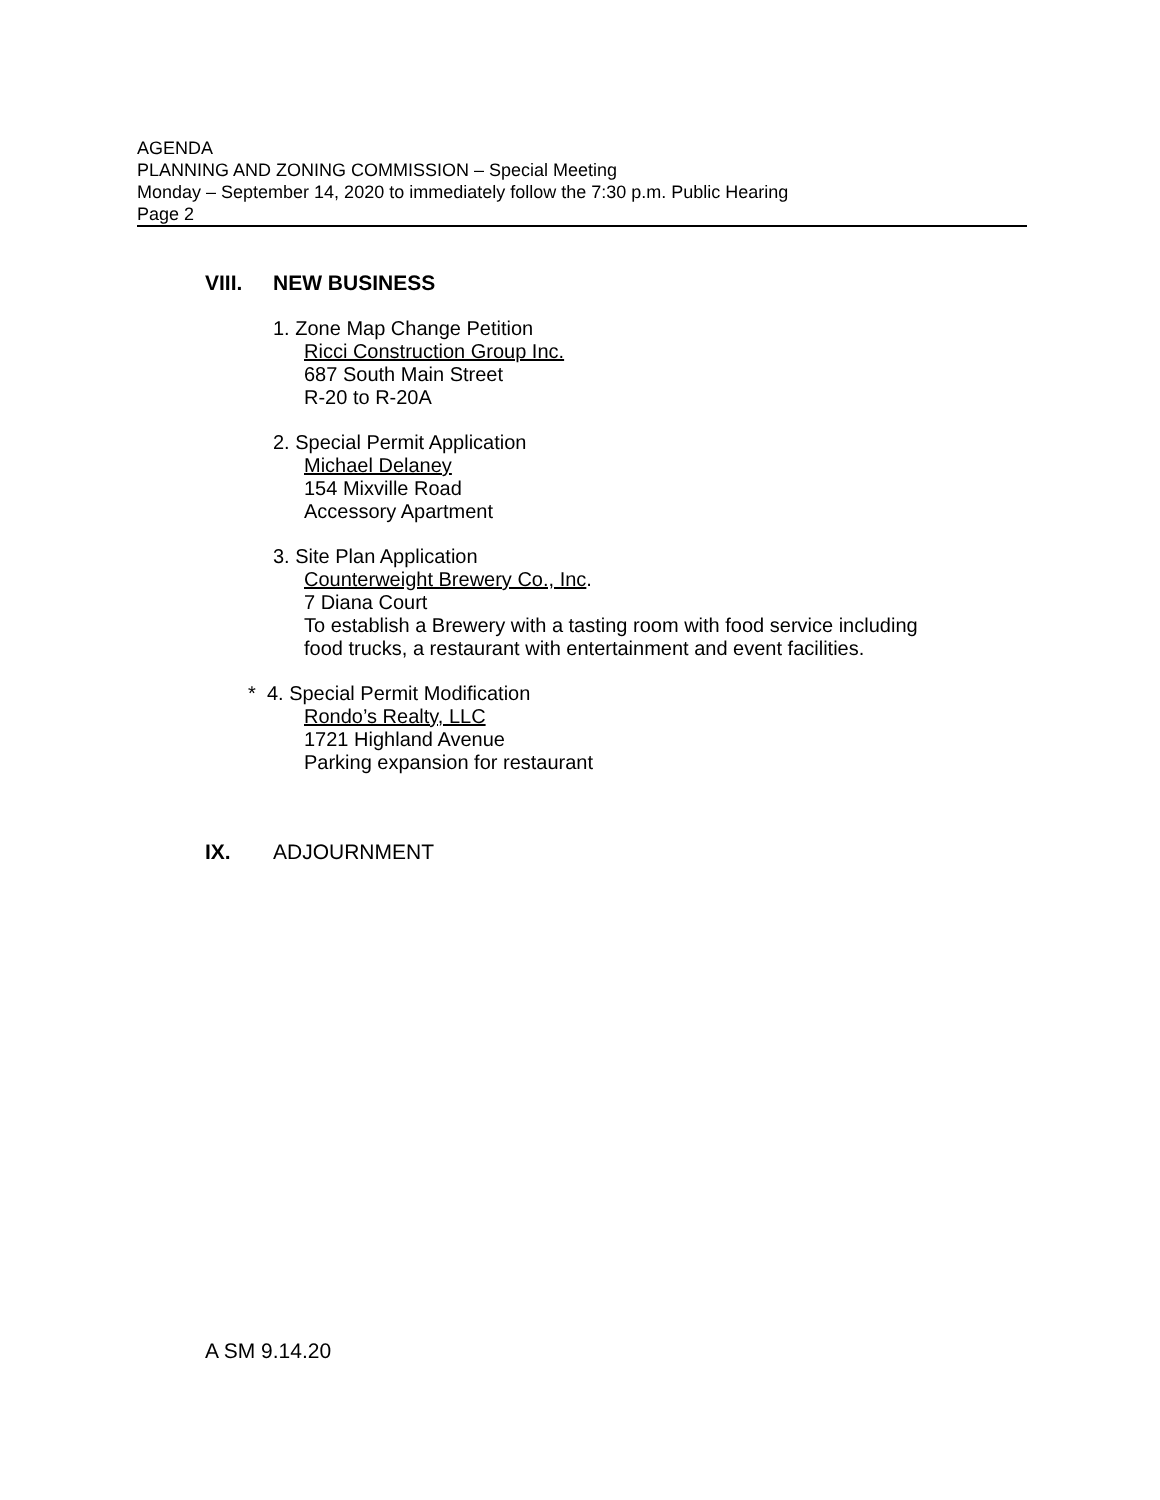AGENDA
PLANNING AND ZONING COMMISSION – Special Meeting
Monday – September 14, 2020 to immediately follow the 7:30 p.m. Public Hearing
Page 2
VIII. NEW BUSINESS
1. Zone Map Change Petition
Ricci Construction Group Inc.
687 South Main Street
R-20 to R-20A
2. Special Permit Application
Michael Delaney
154 Mixville Road
Accessory Apartment
3. Site Plan Application
Counterweight Brewery Co., Inc.
7 Diana Court
To establish a Brewery with a tasting room with food service including
food trucks, a restaurant with entertainment and event facilities.
* 4. Special Permit Modification
Rondo’s Realty, LLC
1721 Highland Avenue
Parking expansion for restaurant
IX. ADJOURNMENT
A SM 9.14.20